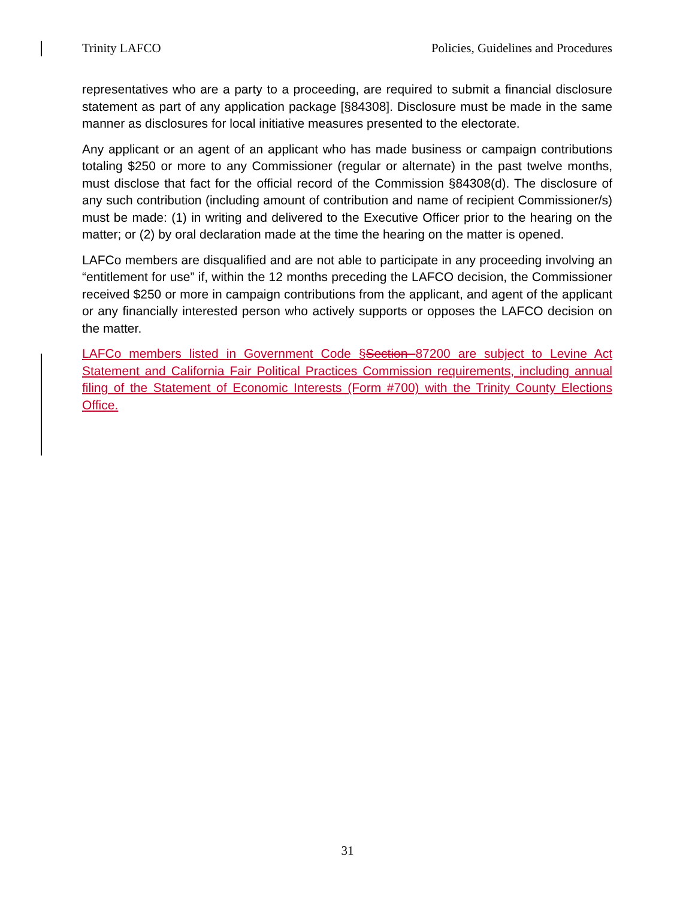Trinity LAFCO Policies, Guidelines and Procedures
representatives who are a party to a proceeding, are required to submit a financial disclosure statement as part of any application package [§84308]. Disclosure must be made in the same manner as disclosures for local initiative measures presented to the electorate.
Any applicant or an agent of an applicant who has made business or campaign contributions totaling $250 or more to any Commissioner (regular or alternate) in the past twelve months, must disclose that fact for the official record of the Commission §84308(d). The disclosure of any such contribution (including amount of contribution and name of recipient Commissioner/s) must be made: (1) in writing and delivered to the Executive Officer prior to the hearing on the matter; or (2) by oral declaration made at the time the hearing on the matter is opened.
LAFCo members are disqualified and are not able to participate in any proceeding involving an “entitlement for use” if, within the 12 months preceding the LAFCO decision, the Commissioner received $250 or more in campaign contributions from the applicant, and agent of the applicant or any financially interested person who actively supports or opposes the LAFCO decision on the matter.
LAFCo members listed in Government Code §Section 87200 are subject to Levine Act Statement and California Fair Political Practices Commission requirements, including annual filing of the Statement of Economic Interests (Form #700) with the Trinity County Elections Office.
31